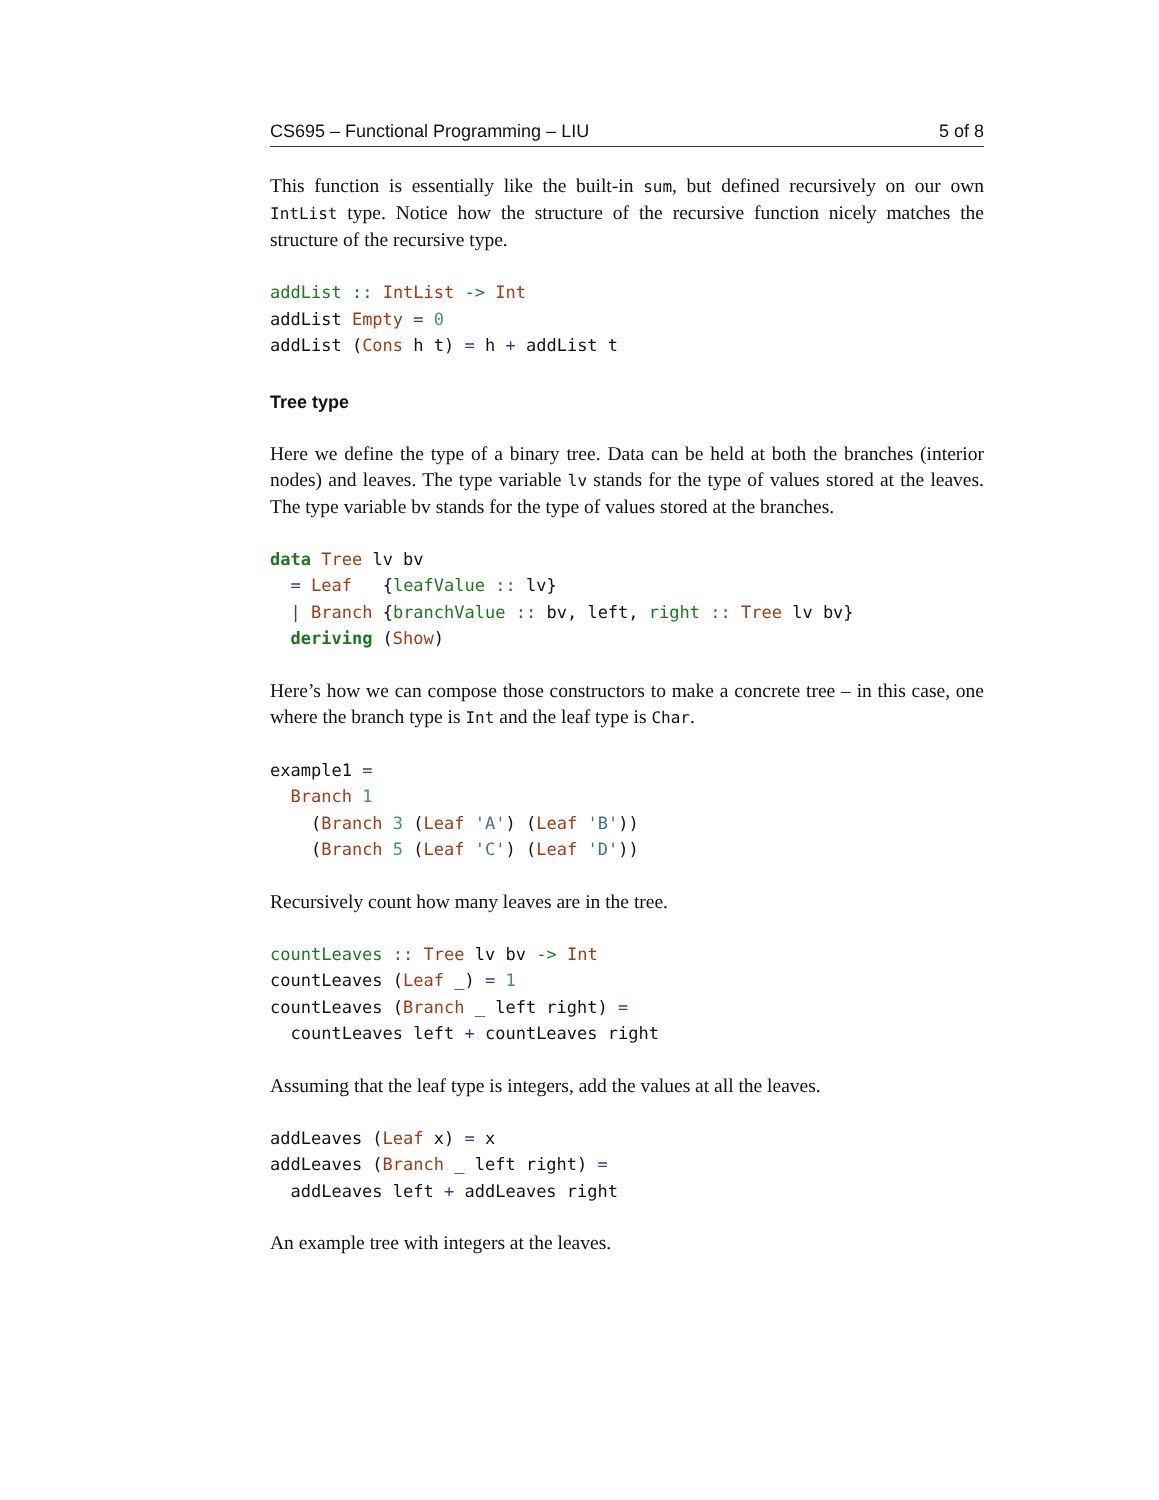CS695 – Functional Programming – LIU 5 of 8
This function is essentially like the built-in sum, but defined recursively on our own IntList type. Notice how the structure of the recursive function nicely matches the structure of the recursive type.
addList :: IntList -> Int
addList Empty = 0
addList (Cons h t) = h + addList t
Tree type
Here we define the type of a binary tree. Data can be held at both the branches (interior nodes) and leaves. The type variable lv stands for the type of values stored at the leaves. The type variable bv stands for the type of values stored at the branches.
data Tree lv bv
  = Leaf   {leafValue :: lv}
  | Branch {branchValue :: bv, left, right :: Tree lv bv}
  deriving (Show)
Here’s how we can compose those constructors to make a concrete tree – in this case, one where the branch type is Int and the leaf type is Char.
example1 =
  Branch 1
    (Branch 3 (Leaf 'A') (Leaf 'B'))
    (Branch 5 (Leaf 'C') (Leaf 'D'))
Recursively count how many leaves are in the tree.
countLeaves :: Tree lv bv -> Int
countLeaves (Leaf _) = 1
countLeaves (Branch _ left right) =
  countLeaves left + countLeaves right
Assuming that the leaf type is integers, add the values at all the leaves.
addLeaves (Leaf x) = x
addLeaves (Branch _ left right) =
  addLeaves left + addLeaves right
An example tree with integers at the leaves.